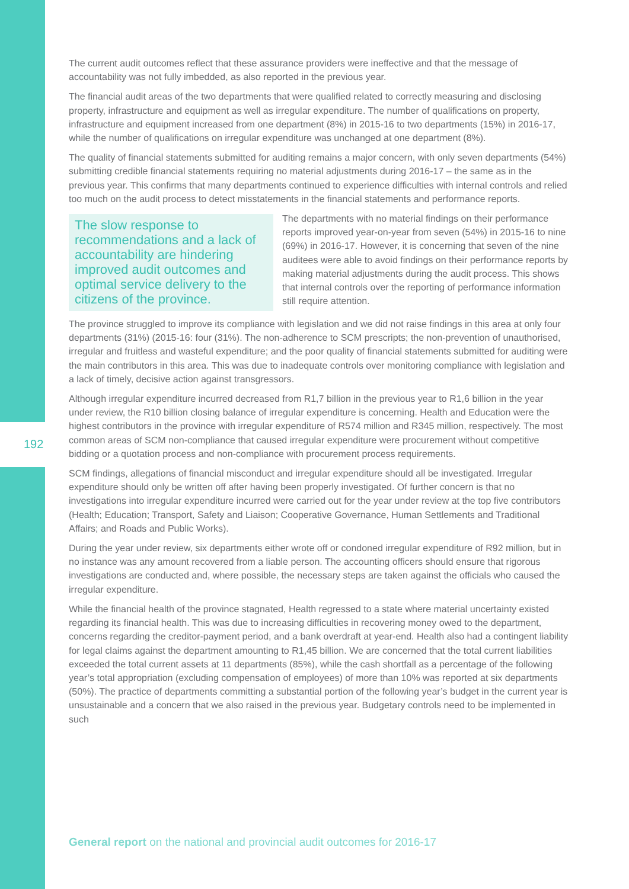192
The current audit outcomes reflect that these assurance providers were ineffective and that the message of accountability was not fully imbedded, as also reported in the previous year.
The financial audit areas of the two departments that were qualified related to correctly measuring and disclosing property, infrastructure and equipment as well as irregular expenditure. The number of qualifications on property, infrastructure and equipment increased from one department (8%) in 2015-16 to two departments (15%) in 2016-17, while the number of qualifications on irregular expenditure was unchanged at one department (8%).
The quality of financial statements submitted for auditing remains a major concern, with only seven departments (54%) submitting credible financial statements requiring no material adjustments during 2016-17 – the same as in the previous year. This confirms that many departments continued to experience difficulties with internal controls and relied too much on the audit process to detect misstatements in the financial statements and performance reports.
The slow response to recommendations and a lack of accountability are hindering improved audit outcomes and optimal service delivery to the citizens of the province.
The departments with no material findings on their performance reports improved year-on-year from seven (54%) in 2015-16 to nine (69%) in 2016-17. However, it is concerning that seven of the nine auditees were able to avoid findings on their performance reports by making material adjustments during the audit process. This shows that internal controls over the reporting of performance information still require attention.
The province struggled to improve its compliance with legislation and we did not raise findings in this area at only four departments (31%) (2015-16: four (31%). The non-adherence to SCM prescripts; the non-prevention of unauthorised, irregular and fruitless and wasteful expenditure; and the poor quality of financial statements submitted for auditing were the main contributors in this area. This was due to inadequate controls over monitoring compliance with legislation and a lack of timely, decisive action against transgressors.
Although irregular expenditure incurred decreased from R1,7 billion in the previous year to R1,6 billion in the year under review, the R10 billion closing balance of irregular expenditure is concerning. Health and Education were the highest contributors in the province with irregular expenditure of R574 million and R345 million, respectively. The most common areas of SCM non-compliance that caused irregular expenditure were procurement without competitive bidding or a quotation process and non-compliance with procurement process requirements.
SCM findings, allegations of financial misconduct and irregular expenditure should all be investigated. Irregular expenditure should only be written off after having been properly investigated. Of further concern is that no investigations into irregular expenditure incurred were carried out for the year under review at the top five contributors (Health; Education; Transport, Safety and Liaison; Cooperative Governance, Human Settlements and Traditional Affairs; and Roads and Public Works).
During the year under review, six departments either wrote off or condoned irregular expenditure of R92 million, but in no instance was any amount recovered from a liable person. The accounting officers should ensure that rigorous investigations are conducted and, where possible, the necessary steps are taken against the officials who caused the irregular expenditure.
While the financial health of the province stagnated, Health regressed to a state where material uncertainty existed regarding its financial health. This was due to increasing difficulties in recovering money owed to the department, concerns regarding the creditor-payment period, and a bank overdraft at year-end. Health also had a contingent liability for legal claims against the department amounting to R1,45 billion. We are concerned that the total current liabilities exceeded the total current assets at 11 departments (85%), while the cash shortfall as a percentage of the following year’s total appropriation (excluding compensation of employees) of more than 10% was reported at six departments (50%). The practice of departments committing a substantial portion of the following year’s budget in the current year is unsustainable and a concern that we also raised in the previous year. Budgetary controls need to be implemented in such
General report on the national and provincial audit outcomes for 2016-17